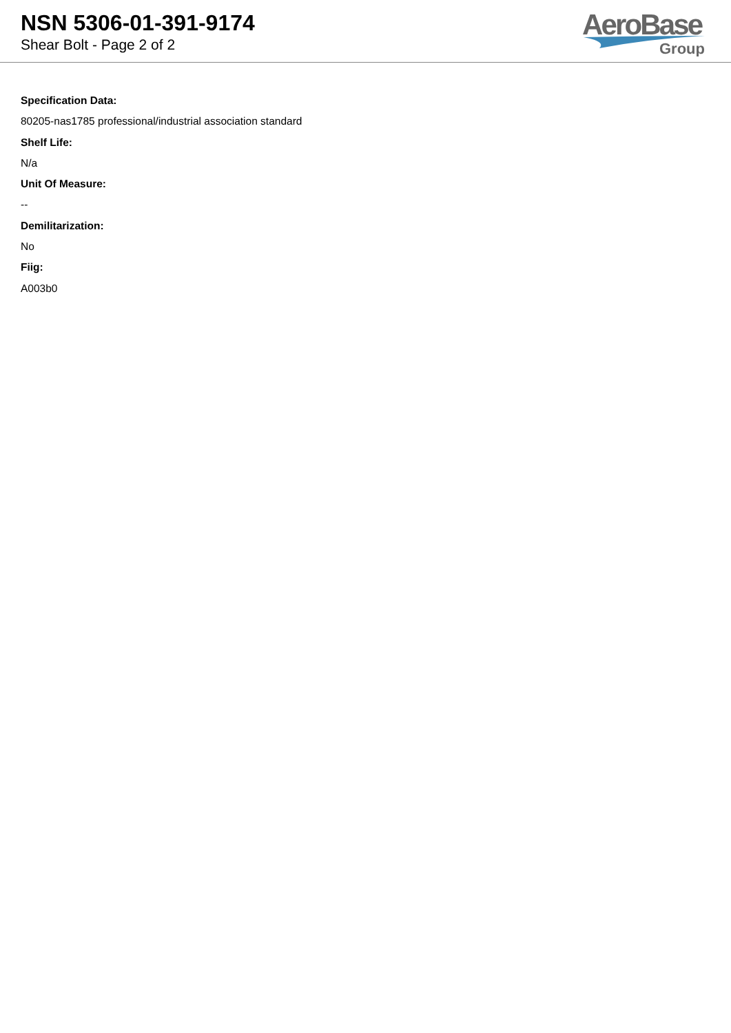NSN 5306-01-391-9174
Shear Bolt - Page 2 of 2
AeroBase
Group
Specification Data:
80205-nas1785 professional/industrial association standard
Shelf Life:
N/a
Unit Of Measure:
--
Demilitarization:
No
Fiig:
A003b0